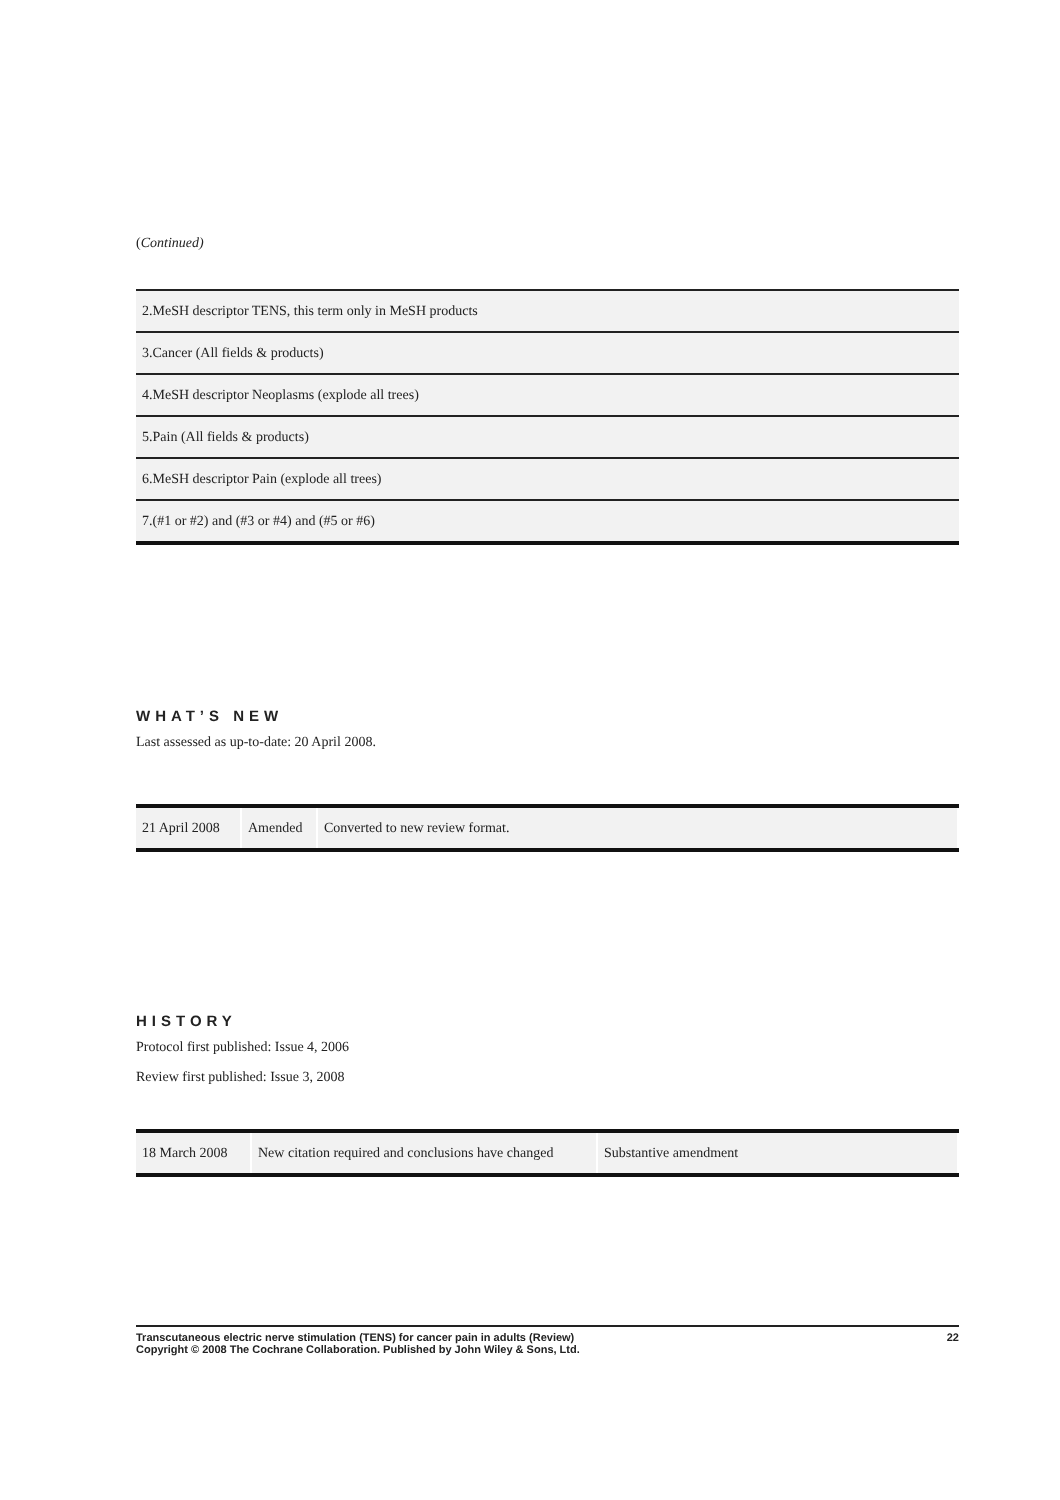(Continued)
| 2.MeSH descriptor TENS, this term only in MeSH products |
| 3.Cancer (All fields & products) |
| 4.MeSH descriptor Neoplasms (explode all trees) |
| 5.Pain (All fields & products) |
| 6.MeSH descriptor Pain (explode all trees) |
| 7.(#1 or #2) and (#3 or #4) and (#5 or #6) |
WHAT’S NEW
Last assessed as up-to-date: 20 April 2008.
| 21 April 2008 | Amended | Converted to new review format. |
HISTORY
Protocol first published: Issue 4, 2006
Review first published: Issue 3, 2008
| 18 March 2008 | New citation required and conclusions have changed | Substantive amendment |
Transcutaneous electric nerve stimulation (TENS) for cancer pain in adults (Review)
Copyright © 2008 The Cochrane Collaboration. Published by John Wiley & Sons, Ltd.
22